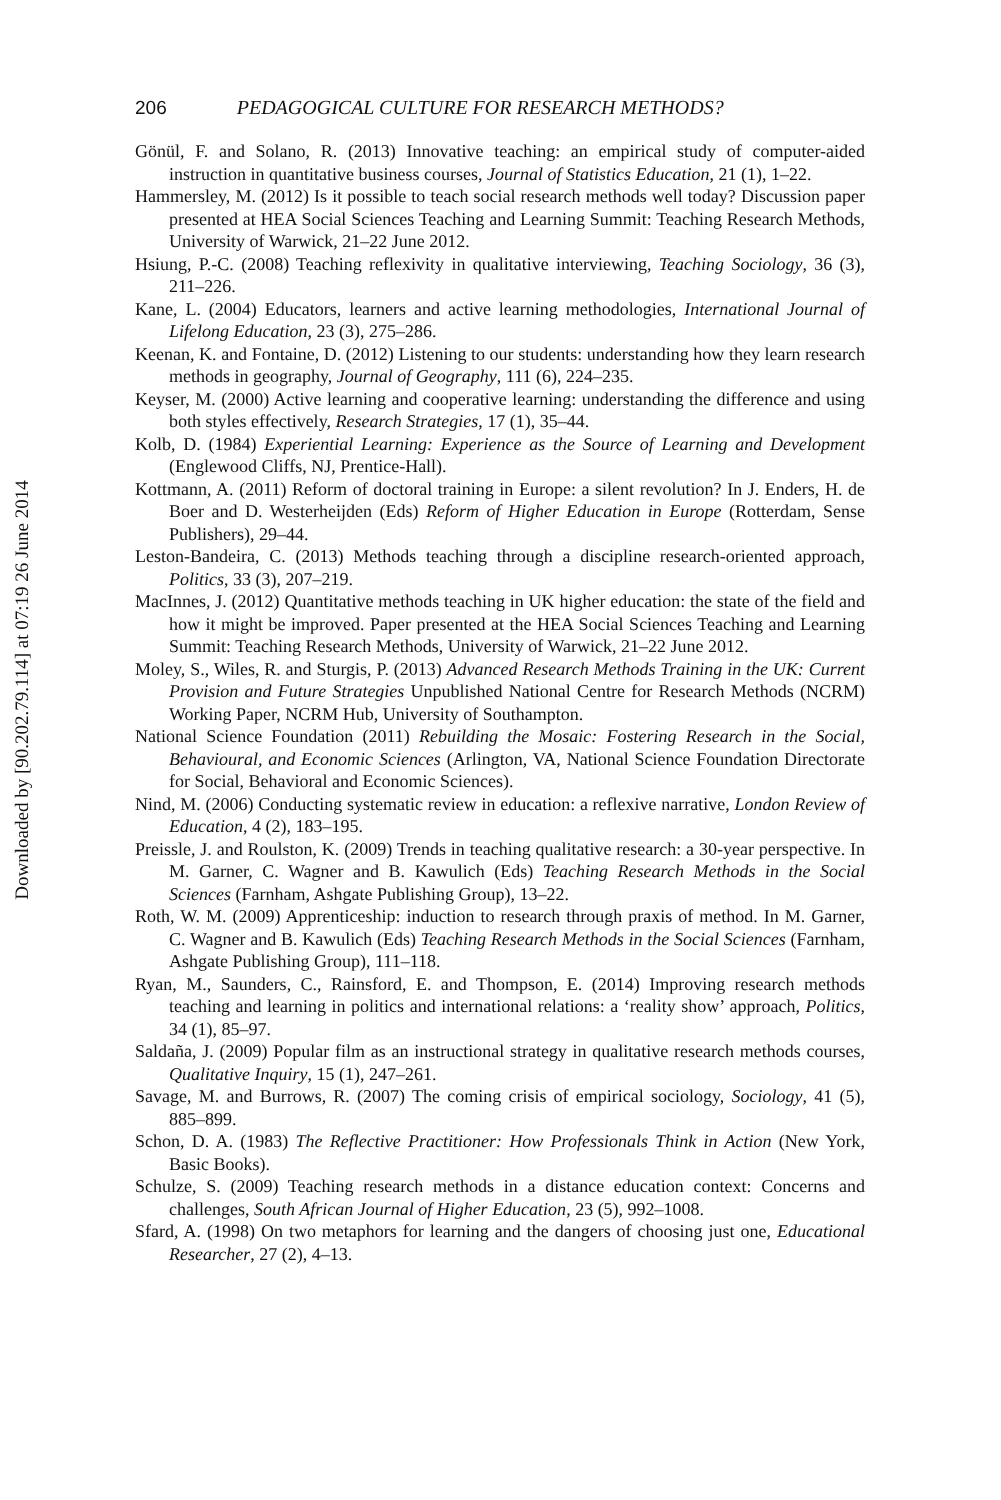Downloaded by [90.202.79.114] at 07:19 26 June 2014
206 PEDAGOGICAL CULTURE FOR RESEARCH METHODS?
Gönül, F. and Solano, R. (2013) Innovative teaching: an empirical study of computer-aided instruction in quantitative business courses, Journal of Statistics Education, 21 (1), 1–22.
Hammersley, M. (2012) Is it possible to teach social research methods well today? Discussion paper presented at HEA Social Sciences Teaching and Learning Summit: Teaching Research Methods, University of Warwick, 21–22 June 2012.
Hsiung, P.-C. (2008) Teaching reflexivity in qualitative interviewing, Teaching Sociology, 36 (3), 211–226.
Kane, L. (2004) Educators, learners and active learning methodologies, International Journal of Lifelong Education, 23 (3), 275–286.
Keenan, K. and Fontaine, D. (2012) Listening to our students: understanding how they learn research methods in geography, Journal of Geography, 111 (6), 224–235.
Keyser, M. (2000) Active learning and cooperative learning: understanding the difference and using both styles effectively, Research Strategies, 17 (1), 35–44.
Kolb, D. (1984) Experiential Learning: Experience as the Source of Learning and Development (Englewood Cliffs, NJ, Prentice-Hall).
Kottmann, A. (2011) Reform of doctoral training in Europe: a silent revolution? In J. Enders, H. de Boer and D. Westerheijden (Eds) Reform of Higher Education in Europe (Rotterdam, Sense Publishers), 29–44.
Leston-Bandeira, C. (2013) Methods teaching through a discipline research-oriented approach, Politics, 33 (3), 207–219.
MacInnes, J. (2012) Quantitative methods teaching in UK higher education: the state of the field and how it might be improved. Paper presented at the HEA Social Sciences Teaching and Learning Summit: Teaching Research Methods, University of Warwick, 21–22 June 2012.
Moley, S., Wiles, R. and Sturgis, P. (2013) Advanced Research Methods Training in the UK: Current Provision and Future Strategies Unpublished National Centre for Research Methods (NCRM) Working Paper, NCRM Hub, University of Southampton.
National Science Foundation (2011) Rebuilding the Mosaic: Fostering Research in the Social, Behavioural, and Economic Sciences (Arlington, VA, National Science Foundation Directorate for Social, Behavioral and Economic Sciences).
Nind, M. (2006) Conducting systematic review in education: a reflexive narrative, London Review of Education, 4 (2), 183–195.
Preissle, J. and Roulston, K. (2009) Trends in teaching qualitative research: a 30-year perspective. In M. Garner, C. Wagner and B. Kawulich (Eds) Teaching Research Methods in the Social Sciences (Farnham, Ashgate Publishing Group), 13–22.
Roth, W. M. (2009) Apprenticeship: induction to research through praxis of method. In M. Garner, C. Wagner and B. Kawulich (Eds) Teaching Research Methods in the Social Sciences (Farnham, Ashgate Publishing Group), 111–118.
Ryan, M., Saunders, C., Rainsford, E. and Thompson, E. (2014) Improving research methods teaching and learning in politics and international relations: a ‘reality show’ approach, Politics, 34 (1), 85–97.
Saldaña, J. (2009) Popular film as an instructional strategy in qualitative research methods courses, Qualitative Inquiry, 15 (1), 247–261.
Savage, M. and Burrows, R. (2007) The coming crisis of empirical sociology, Sociology, 41 (5), 885–899.
Schon, D. A. (1983) The Reflective Practitioner: How Professionals Think in Action (New York, Basic Books).
Schulze, S. (2009) Teaching research methods in a distance education context: Concerns and challenges, South African Journal of Higher Education, 23 (5), 992–1008.
Sfard, A. (1998) On two metaphors for learning and the dangers of choosing just one, Educational Researcher, 27 (2), 4–13.